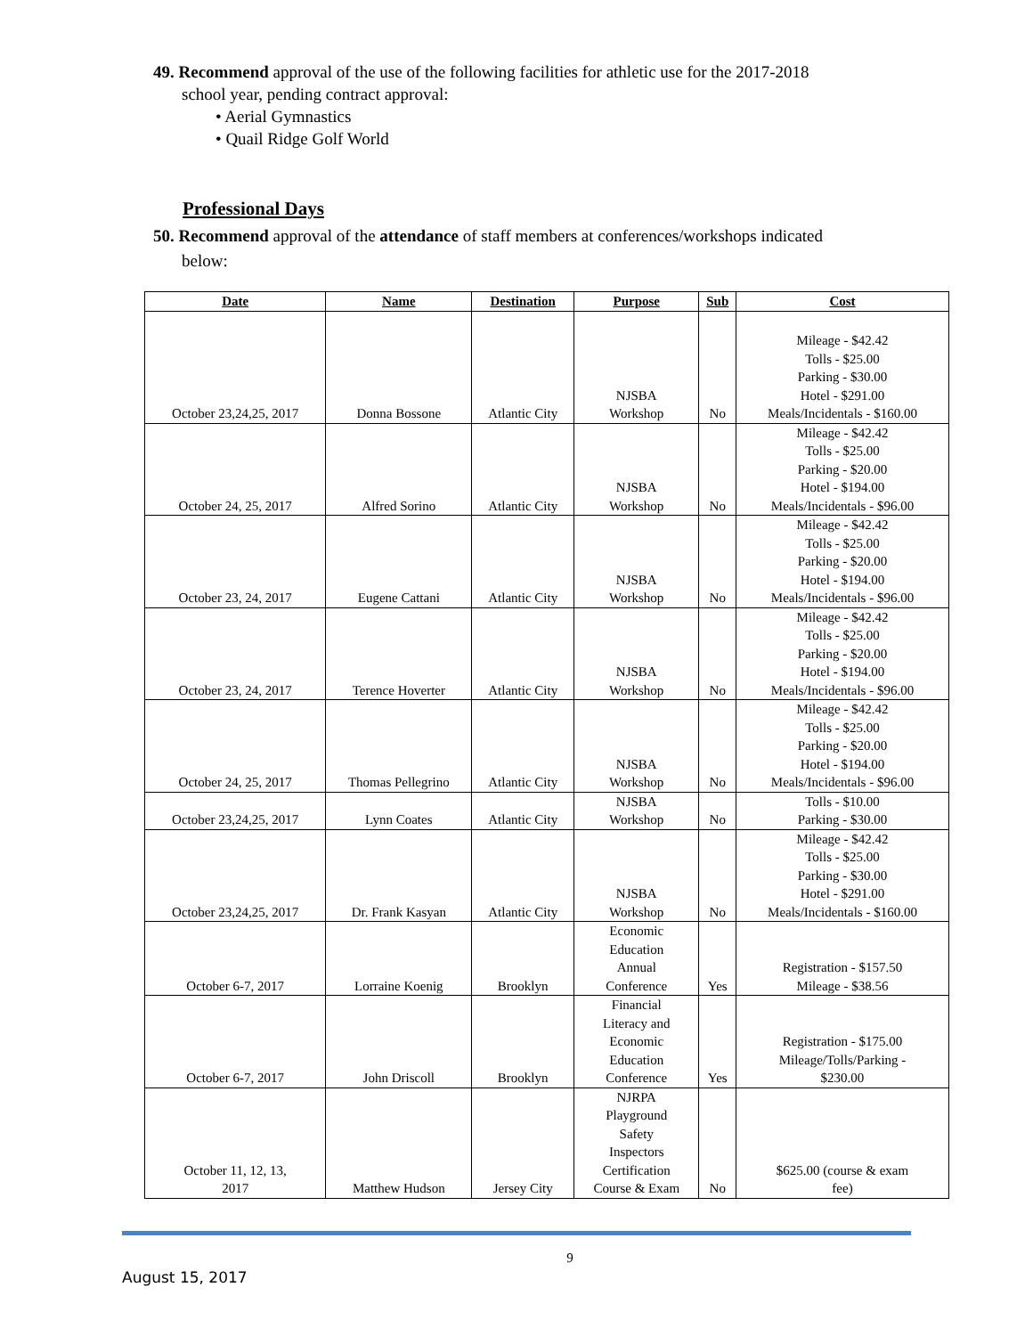49. Recommend approval of the use of the following facilities for athletic use for the 2017-2018
school year, pending contract approval:
• Aerial Gymnastics
• Quail Ridge Golf World
Professional Days
50. Recommend approval of the attendance of staff members at conferences/workshops indicated
below:
| Date | Name | Destination | Purpose | Sub | Cost |
| --- | --- | --- | --- | --- | --- |
| October 23,24,25, 2017 | Donna Bossone | Atlantic City | NJSBA Workshop | No | Mileage - $42.42 Tolls - $25.00 Parking - $30.00 Hotel - $291.00 Meals/Incidentals - $160.00 |
| October 24, 25, 2017 | Alfred Sorino | Atlantic City | NJSBA Workshop | No | Mileage - $42.42 Tolls - $25.00 Parking - $20.00 Hotel - $194.00 Meals/Incidentals - $96.00 |
| October 23, 24, 2017 | Eugene Cattani | Atlantic City | NJSBA Workshop | No | Mileage - $42.42 Tolls - $25.00 Parking - $20.00 Hotel - $194.00 Meals/Incidentals - $96.00 |
| October 23, 24, 2017 | Terence Hoverter | Atlantic City | NJSBA Workshop | No | Mileage - $42.42 Tolls - $25.00 Parking - $20.00 Hotel - $194.00 Meals/Incidentals - $96.00 |
| October 24, 25, 2017 | Thomas Pellegrino | Atlantic City | NJSBA Workshop | No | Mileage - $42.42 Tolls - $25.00 Parking - $20.00 Hotel - $194.00 Meals/Incidentals - $96.00 |
| October 23,24,25, 2017 | Lynn Coates | Atlantic City | NJSBA Workshop | No | Tolls - $10.00 Parking - $30.00 |
| October 23,24,25, 2017 | Dr. Frank Kasyan | Atlantic City | NJSBA Workshop | No | Mileage - $42.42 Tolls - $25.00 Parking - $30.00 Hotel - $291.00 Meals/Incidentals - $160.00 |
| October 6-7, 2017 | Lorraine Koenig | Brooklyn | Economic Education Annual Conference | Yes | Registration - $157.50 Mileage - $38.56 |
| October 6-7, 2017 | John Driscoll | Brooklyn | Financial Literacy and Economic Education Conference | Yes | Registration - $175.00 Mileage/Tolls/Parking - $230.00 |
| October 11, 12, 13, 2017 | Matthew Hudson | Jersey City | NJRPA Playground Safety Inspectors Certification Course & Exam | No | $625.00 (course & exam fee) |
9
August 15, 2017